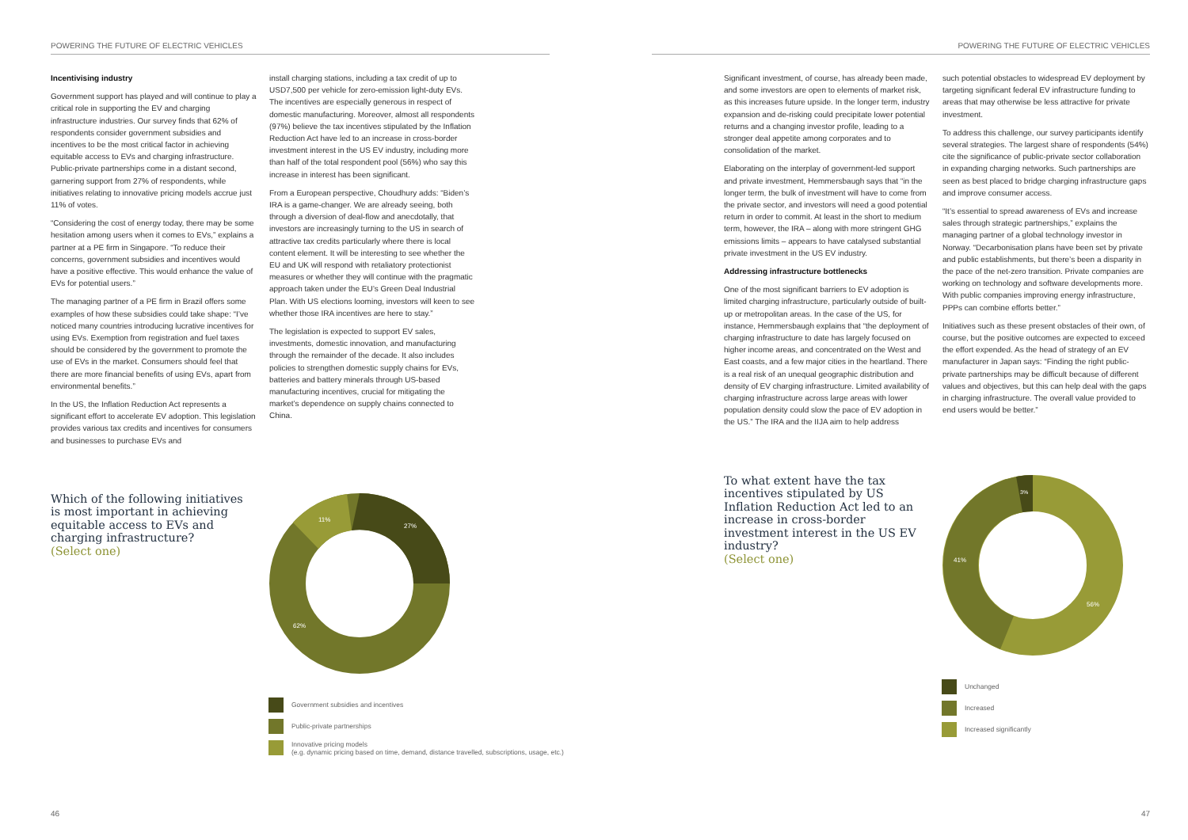POWERING THE FUTURE OF ELECTRIC VEHICLES
Incentivising industry
Government support has played and will continue to play a critical role in supporting the EV and charging infrastructure industries. Our survey finds that 62% of respondents consider government subsidies and incentives to be the most critical factor in achieving equitable access to EVs and charging infrastructure. Public-private partnerships come in a distant second, garnering support from 27% of respondents, while initiatives relating to innovative pricing models accrue just 11% of votes.
“Considering the cost of energy today, there may be some hesitation among users when it comes to EVs,” explains a partner at a PE firm in Singapore. “To reduce their concerns, government subsidies and incentives would have a positive effective. This would enhance the value of EVs for potential users.”
The managing partner of a PE firm in Brazil offers some examples of how these subsidies could take shape: “I’ve noticed many countries introducing lucrative incentives for using EVs. Exemption from registration and fuel taxes should be considered by the government to promote the use of EVs in the market. Consumers should feel that there are more financial benefits of using EVs, apart from environmental benefits.”
In the US, the Inflation Reduction Act represents a significant effort to accelerate EV adoption. This legislation provides various tax credits and incentives for consumers and businesses to purchase EVs and
install charging stations, including a tax credit of up to USD7,500 per vehicle for zero-emission light-duty EVs. The incentives are especially generous in respect of domestic manufacturing. Moreover, almost all respondents (97%) believe the tax incentives stipulated by the Inflation Reduction Act have led to an increase in cross-border investment interest in the US EV industry, including more than half of the total respondent pool (56%) who say this increase in interest has been significant.
From a European perspective, Choudhury adds: “Biden’s IRA is a game-changer. We are already seeing, both through a diversion of deal-flow and anecdotally, that investors are increasingly turning to the US in search of attractive tax credits particularly where there is local content element. It will be interesting to see whether the EU and UK will respond with retaliatory protectionist measures or whether they will continue with the pragmatic approach taken under the EU’s Green Deal Industrial Plan. With US elections looming, investors will keen to see whether those IRA incentives are here to stay.”
The legislation is expected to support EV sales, investments, domestic innovation, and manufacturing through the remainder of the decade. It also includes policies to strengthen domestic supply chains for EVs, batteries and battery minerals through US-based manufacturing incentives, crucial for mitigating the market’s dependence on supply chains connected to China.
Which of the following initiatives is most important in achieving equitable access to EVs and charging infrastructure?
(Select one)
27%
11%
62%
Government subsidies and incentives
Public-private partnerships
Innovative pricing models
(e.g. dynamic pricing based on time, demand, distance travelled, subscriptions, usage, etc.)
46
POWERING THE FUTURE OF ELECTRIC VEHICLES
Significant investment, of course, has already been made, and some investors are open to elements of market risk, as this increases future upside. In the longer term, industry expansion and de-risking could precipitate lower potential returns and a changing investor profile, leading to a stronger deal appetite among corporates and to consolidation of the market.
Elaborating on the interplay of government-led support and private investment, Hemmersbaugh says that “in the longer term, the bulk of investment will have to come from the private sector, and investors will need a good potential return in order to commit. At least in the short to medium term, however, the IRA – along with more stringent GHG emissions limits – appears to have catalysed substantial private investment in the US EV industry.
Addressing infrastructure bottlenecks
One of the most significant barriers to EV adoption is limited charging infrastructure, particularly outside of built-up or metropolitan areas. In the case of the US, for instance, Hemmersbaugh explains that “the deployment of charging infrastructure to date has largely focused on higher income areas, and concentrated on the West and East coasts, and a few major cities in the heartland. There is a real risk of an unequal geographic distribution and density of EV charging infrastructure. Limited availability of charging infrastructure across large areas with lower population density could slow the pace of EV adoption in the US.” The IRA and the IIJA aim to help address
such potential obstacles to widespread EV deployment by targeting significant federal EV infrastructure funding to areas that may otherwise be less attractive for private investment.
To address this challenge, our survey participants identify several strategies. The largest share of respondents (54%) cite the significance of public-private sector collaboration in expanding charging networks. Such partnerships are seen as best placed to bridge charging infrastructure gaps and improve consumer access.
“It’s essential to spread awareness of EVs and increase sales through strategic partnerships,” explains the managing partner of a global technology investor in Norway. “Decarbonisation plans have been set by private and public establishments, but there’s been a disparity in the pace of the net-zero transition. Private companies are working on technology and software developments more. With public companies improving energy infrastructure, PPPs can combine efforts better.”
Initiatives such as these present obstacles of their own, of course, but the positive outcomes are expected to exceed the effort expended. As the head of strategy of an EV manufacturer in Japan says: “Finding the right public-private partnerships may be difficult because of different values and objectives, but this can help deal with the gaps in charging infrastructure. The overall value provided to end users would be better.”
To what extent have the tax incentives stipulated by US Inflation Reduction Act led to an increase in cross-border investment interest in the US EV industry?
(Select one)
3%
41%
56%
Unchanged
Increased
Increased significantly
47